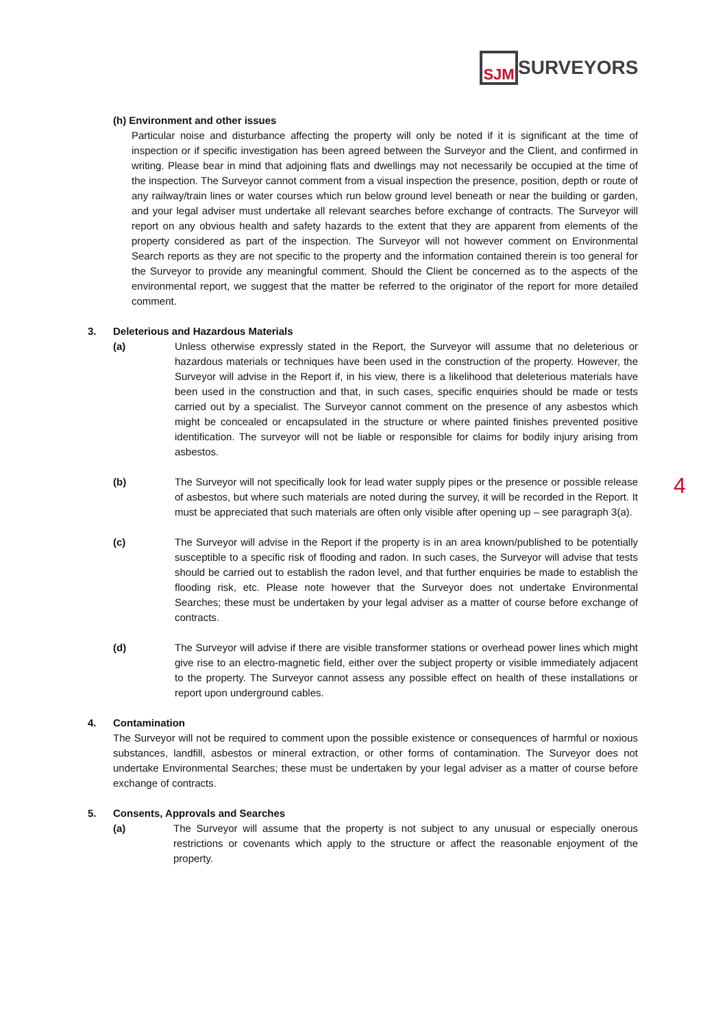SJM
SURVEYORS
(h) Environment and other issues
Particular noise and disturbance affecting the property will only be noted if it is significant at the time of inspection or if specific investigation has been agreed between the Surveyor and the Client, and confirmed in writing. Please bear in mind that adjoining flats and dwellings may not necessarily be occupied at the time of the inspection. The Surveyor cannot comment from a visual inspection the presence, position, depth or route of any railway/train lines or water courses which run below ground level beneath or near the building or garden, and your legal adviser must undertake all relevant searches before exchange of contracts. The Surveyor will report on any obvious health and safety hazards to the extent that they are apparent from elements of the property considered as part of the inspection. The Surveyor will not however comment on Environmental Search reports as they are not specific to the property and the information contained therein is too general for the Surveyor to provide any meaningful comment. Should the Client be concerned as to the aspects of the environmental report, we suggest that the matter be referred to the originator of the report for more detailed comment.
3. Deleterious and Hazardous Materials
(a) Unless otherwise expressly stated in the Report, the Surveyor will assume that no deleterious or hazardous materials or techniques have been used in the construction of the property. However, the Surveyor will advise in the Report if, in his view, there is a likelihood that deleterious materials have been used in the construction and that, in such cases, specific enquiries should be made or tests carried out by a specialist. The Surveyor cannot comment on the presence of any asbestos which might be concealed or encapsulated in the structure or where painted finishes prevented positive identification. The surveyor will not be liable or responsible for claims for bodily injury arising from asbestos.
(b) The Surveyor will not specifically look for lead water supply pipes or the presence or possible release of asbestos, but where such materials are noted during the survey, it will be recorded in the Report. It must be appreciated that such materials are often only visible after opening up – see paragraph 3(a).
(c) The Surveyor will advise in the Report if the property is in an area known/published to be potentially susceptible to a specific risk of flooding and radon. In such cases, the Surveyor will advise that tests should be carried out to establish the radon level, and that further enquiries be made to establish the flooding risk, etc. Please note however that the Surveyor does not undertake Environmental Searches; these must be undertaken by your legal adviser as a matter of course before exchange of contracts.
(d) The Surveyor will advise if there are visible transformer stations or overhead power lines which might give rise to an electro-magnetic field, either over the subject property or visible immediately adjacent to the property. The Surveyor cannot assess any possible effect on health of these installations or report upon underground cables.
4. Contamination
The Surveyor will not be required to comment upon the possible existence or consequences of harmful or noxious substances, landfill, asbestos or mineral extraction, or other forms of contamination. The Surveyor does not undertake Environmental Searches; these must be undertaken by your legal adviser as a matter of course before exchange of contracts.
5. Consents, Approvals and Searches
(a) The Surveyor will assume that the property is not subject to any unusual or especially onerous restrictions or covenants which apply to the structure or affect the reasonable enjoyment of the property.
4